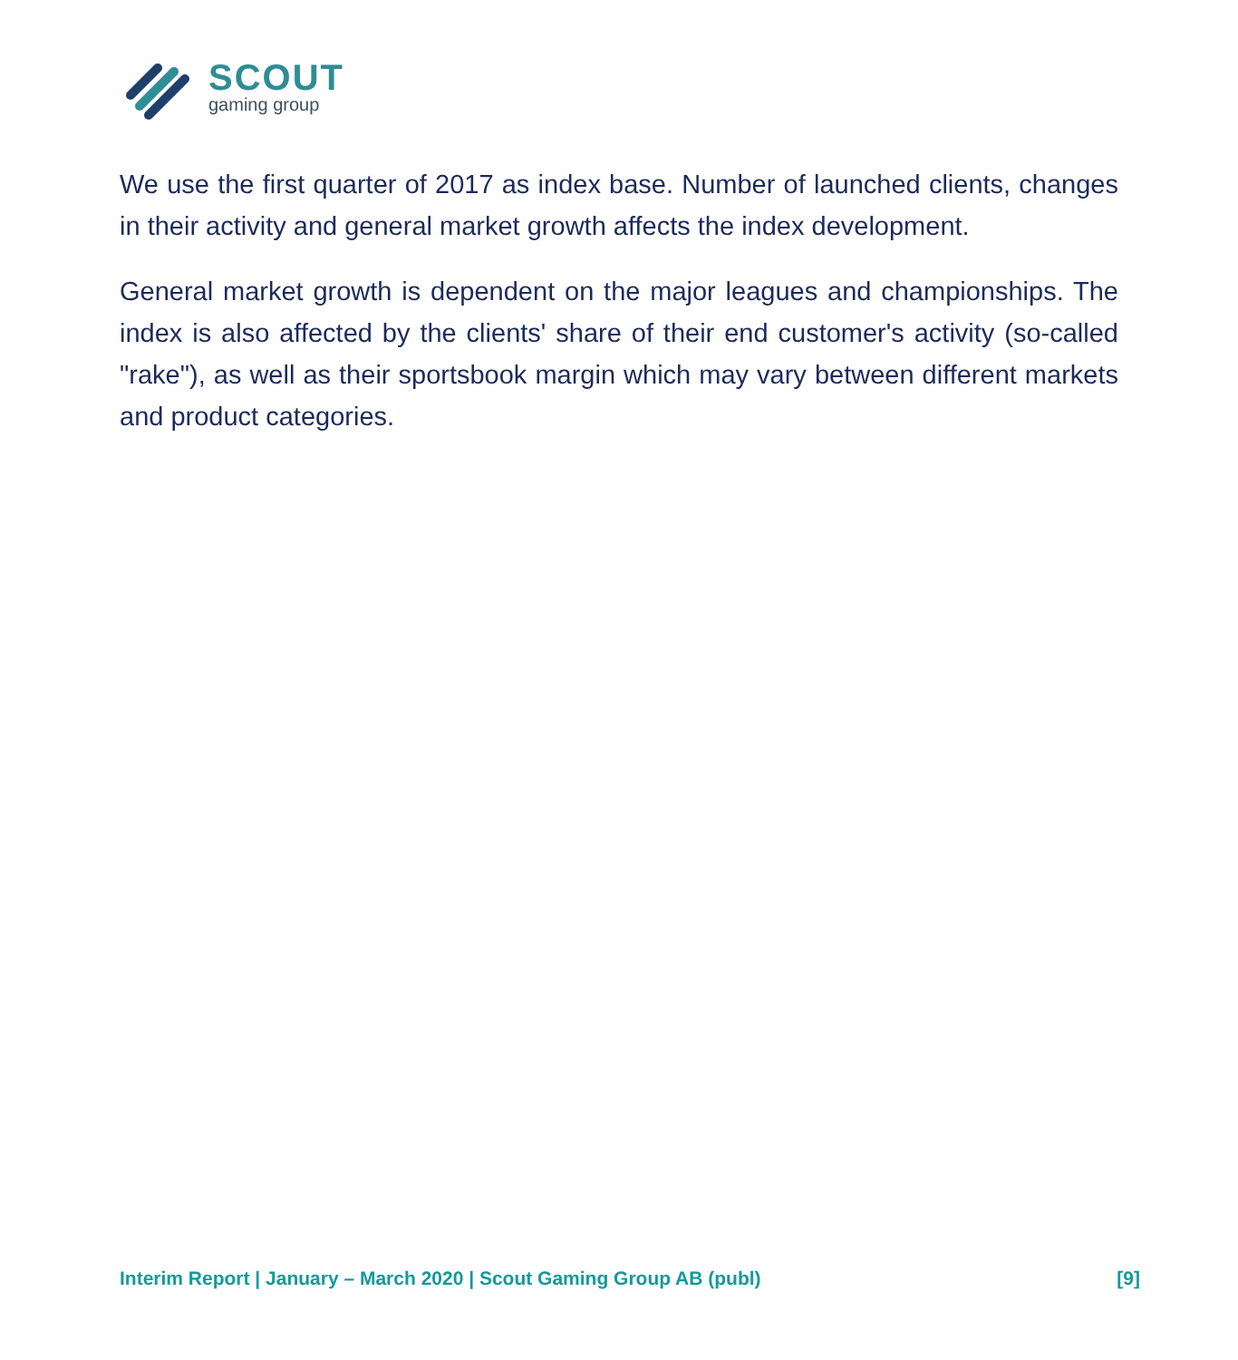SCOUT
gaming group
We use the first quarter of 2017 as index base. Number of launched clients, changes in their activity and general market growth affects the index development.
General market growth is dependent on the major leagues and championships. The index is also affected by the clients' share of their end customer's activity (so-called "rake"), as well as their sportsbook margin which may vary between different markets and product categories.
Interim Report | January – March 2020 | Scout Gaming Group AB (publ) [9]